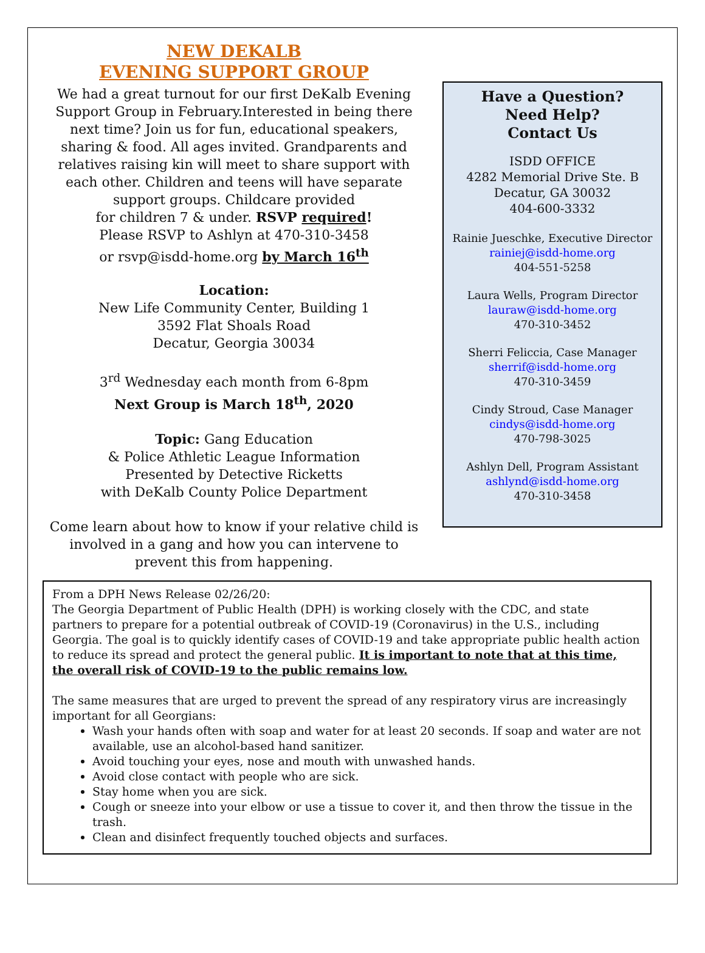NEW DEKALB
EVENING SUPPORT GROUP
We had a great turnout for our first DeKalb Evening Support Group in February.Interested in being there next time? Join us for fun, educational speakers, sharing & food. All ages invited. Grandparents and relatives raising kin will meet to share support with each other. Children and teens will have separate support groups. Childcare provided
for children 7 & under. RSVP required!
Please RSVP to Ashlyn at 470-310-3458
or rsvp@isdd-home.org by March 16<sup>th</sup>
Location:
New Life Community Center, Building 1
3592 Flat Shoals Road
Decatur, Georgia 30034
3<sup>rd</sup> Wednesday each month from 6-8pm
Next Group is March 18<sup>th</sup>, 2020
Topic: Gang Education
& Police Athletic League Information
Presented by Detective Ricketts
with DeKalb County Police Department
Come learn about how to know if your relative child is involved in a gang and how you can intervene to prevent this from happening.
Have a Question?
Need Help?
Contact Us
ISDD OFFICE
4282 Memorial Drive Ste. B
Decatur, GA 30032
404-600-3332
Rainie Jueschke, Executive Director
rainiej@isdd-home.org
404-551-5258
Laura Wells, Program Director
lauraw@isdd-home.org
470-310-3452
Sherri Feliccia, Case Manager
sherrif@isdd-home.org
470-310-3459
Cindy Stroud, Case Manager
cindys@isdd-home.org
470-798-3025
Ashlyn Dell, Program Assistant
ashlynd@isdd-home.org
470-310-3458
From a DPH News Release 02/26/20:
The Georgia Department of Public Health (DPH) is working closely with the CDC, and state partners to prepare for a potential outbreak of COVID-19 (Coronavirus) in the U.S., including Georgia. The goal is to quickly identify cases of COVID-19 and take appropriate public health action to reduce its spread and protect the general public. It is important to note that at this time, the overall risk of COVID-19 to the public remains low.
The same measures that are urged to prevent the spread of any respiratory virus are increasingly important for all Georgians:
Wash your hands often with soap and water for at least 20 seconds. If soap and water are not available, use an alcohol-based hand sanitizer.
Avoid touching your eyes, nose and mouth with unwashed hands.
Avoid close contact with people who are sick.
Stay home when you are sick.
Cough or sneeze into your elbow or use a tissue to cover it, and then throw the tissue in the trash.
Clean and disinfect frequently touched objects and surfaces.